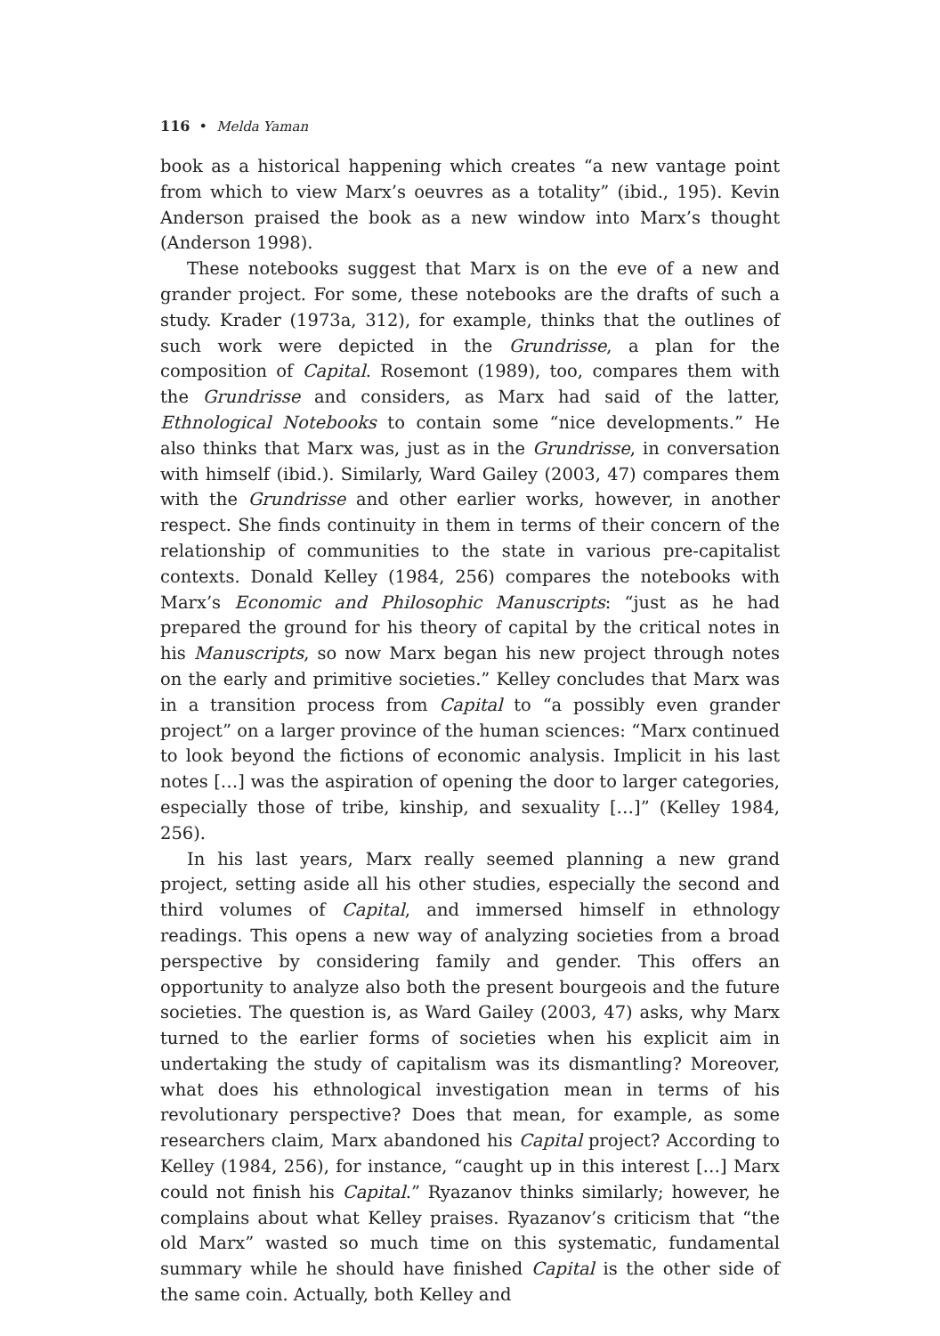116 • Melda Yaman
book as a historical happening which creates “a new vantage point from which to view Marx’s oeuvres as a totality” (ibid., 195). Kevin Anderson praised the book as a new window into Marx’s thought (Anderson 1998).
These notebooks suggest that Marx is on the eve of a new and grander project. For some, these notebooks are the drafts of such a study. Krader (1973a, 312), for example, thinks that the outlines of such work were depicted in the Grundrisse, a plan for the composition of Capital. Rosemont (1989), too, compares them with the Grundrisse and considers, as Marx had said of the latter, Ethnological Notebooks to contain some “nice developments.” He also thinks that Marx was, just as in the Grundrisse, in conversation with himself (ibid.). Similarly, Ward Gailey (2003, 47) compares them with the Grundrisse and other earlier works, however, in another respect. She finds continuity in them in terms of their concern of the relationship of communities to the state in various pre-capitalist contexts. Donald Kelley (1984, 256) compares the notebooks with Marx’s Economic and Philosophic Manuscripts: “just as he had prepared the ground for his theory of capital by the critical notes in his Manuscripts, so now Marx began his new project through notes on the early and primitive societies.” Kelley concludes that Marx was in a transition process from Capital to “a possibly even grander project” on a larger province of the human sciences: “Marx continued to look beyond the fictions of economic analysis. Implicit in his last notes […] was the aspiration of opening the door to larger categories, especially those of tribe, kinship, and sexuality […]” (Kelley 1984, 256).
In his last years, Marx really seemed planning a new grand project, setting aside all his other studies, especially the second and third volumes of Capital, and immersed himself in ethnology readings. This opens a new way of analyzing societies from a broad perspective by considering family and gender. This offers an opportunity to analyze also both the present bourgeois and the future societies. The question is, as Ward Gailey (2003, 47) asks, why Marx turned to the earlier forms of societies when his explicit aim in undertaking the study of capitalism was its dismantling? Moreover, what does his ethnological investigation mean in terms of his revolutionary perspective? Does that mean, for example, as some researchers claim, Marx abandoned his Capital project? According to Kelley (1984, 256), for instance, “caught up in this interest […] Marx could not finish his Capital.” Ryazanov thinks similarly; however, he complains about what Kelley praises. Ryazanov’s criticism that “the old Marx” wasted so much time on this systematic, fundamental summary while he should have finished Capital is the other side of the same coin. Actually, both Kelley and